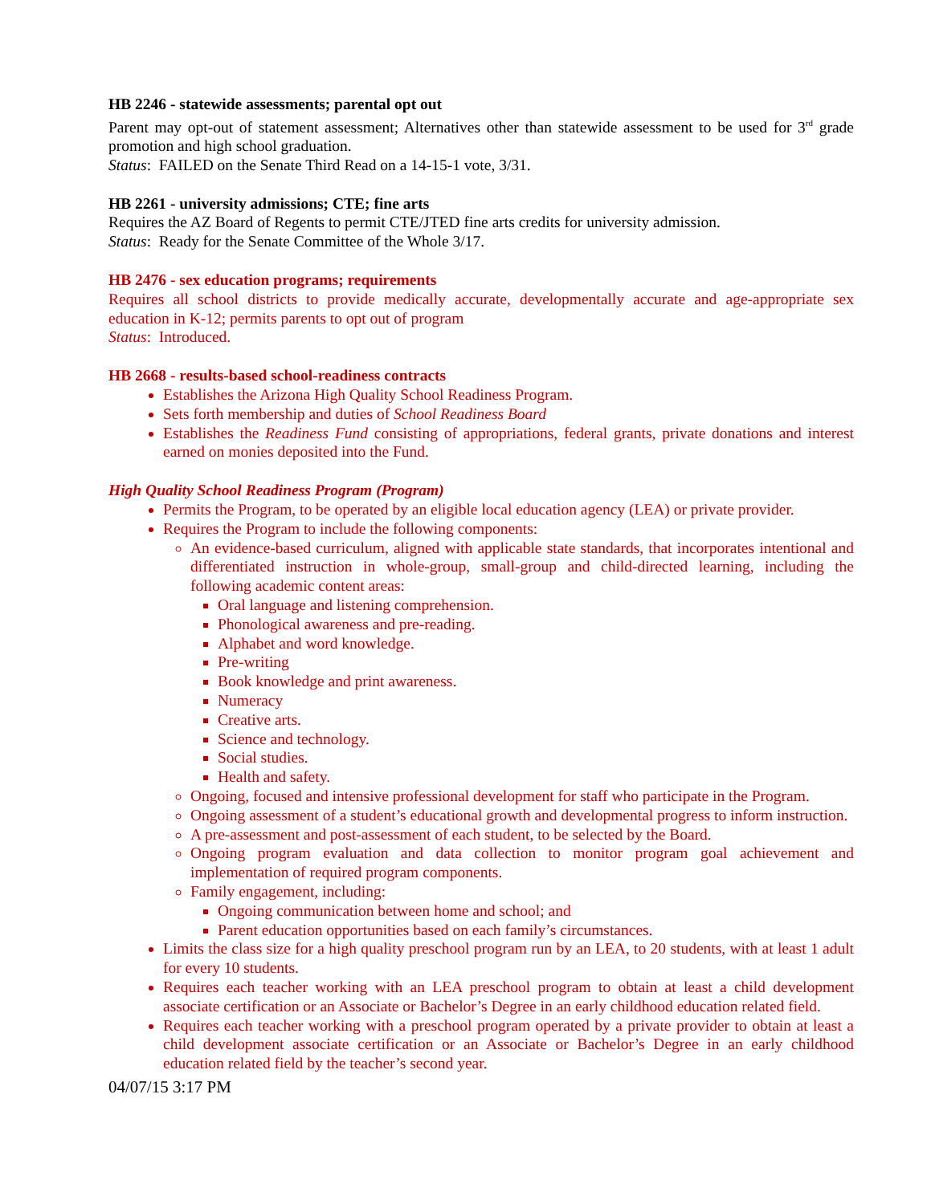HB 2246 - statewide assessments; parental opt out
Parent may opt-out of statement assessment; Alternatives other than statewide assessment to be used for 3<sup>rd</sup> grade promotion and high school graduation.
Status: FAILED on the Senate Third Read on a 14-15-1 vote, 3/31.
HB 2261 - university admissions; CTE; fine arts
Requires the AZ Board of Regents to permit CTE/JTED fine arts credits for university admission.
Status: Ready for the Senate Committee of the Whole 3/17.
HB 2476 - sex education programs; requirements
Requires all school districts to provide medically accurate, developmentally accurate and age-appropriate sex education in K-12; permits parents to opt out of program
Status: Introduced.
HB 2668 - results-based school-readiness contracts
Establishes the Arizona High Quality School Readiness Program.
Sets forth membership and duties of School Readiness Board
Establishes the Readiness Fund consisting of appropriations, federal grants, private donations and interest earned on monies deposited into the Fund.
High Quality School Readiness Program (Program)
Permits the Program, to be operated by an eligible local education agency (LEA) or private provider.
Requires the Program to include the following components:
An evidence-based curriculum, aligned with applicable state standards, that incorporates intentional and differentiated instruction in whole-group, small-group and child-directed learning, including the following academic content areas:
Oral language and listening comprehension.
Phonological awareness and pre-reading.
Alphabet and word knowledge.
Pre-writing
Book knowledge and print awareness.
Numeracy
Creative arts.
Science and technology.
Social studies.
Health and safety.
Ongoing, focused and intensive professional development for staff who participate in the Program.
Ongoing assessment of a student’s educational growth and developmental progress to inform instruction.
A pre-assessment and post-assessment of each student, to be selected by the Board.
Ongoing program evaluation and data collection to monitor program goal achievement and implementation of required program components.
Family engagement, including:
Ongoing communication between home and school; and
Parent education opportunities based on each family’s circumstances.
Limits the class size for a high quality preschool program run by an LEA, to 20 students, with at least 1 adult for every 10 students.
Requires each teacher working with an LEA preschool program to obtain at least a child development associate certification or an Associate or Bachelor’s Degree in an early childhood education related field.
Requires each teacher working with a preschool program operated by a private provider to obtain at least a child development associate certification or an Associate or Bachelor’s Degree in an early childhood education related field by the teacher’s second year.
04/07/15 3:17 PM